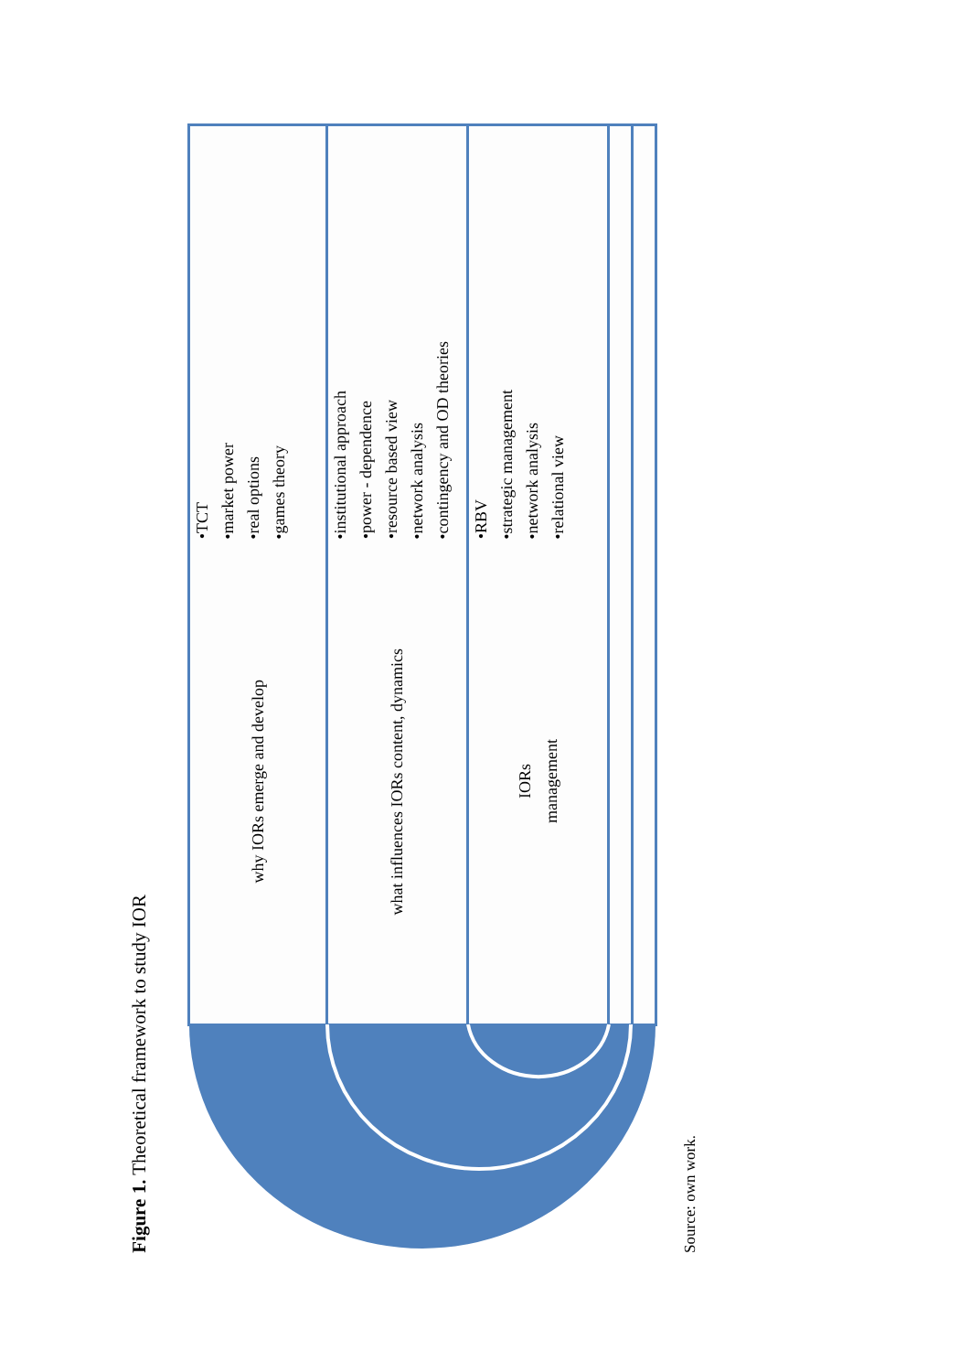Figure 1. Theoretical framework to study IOR
why IORs emerge and develop
•TCT
•market power
•real options
•games theory
what influences IORs content, dynamics
•institutional approach
•power - dependence
•resource based view
•network analysis
•contingency and OD theories
IORs
management
•RBV
•strategic management
•network analysis
•relational view
Source: own work.